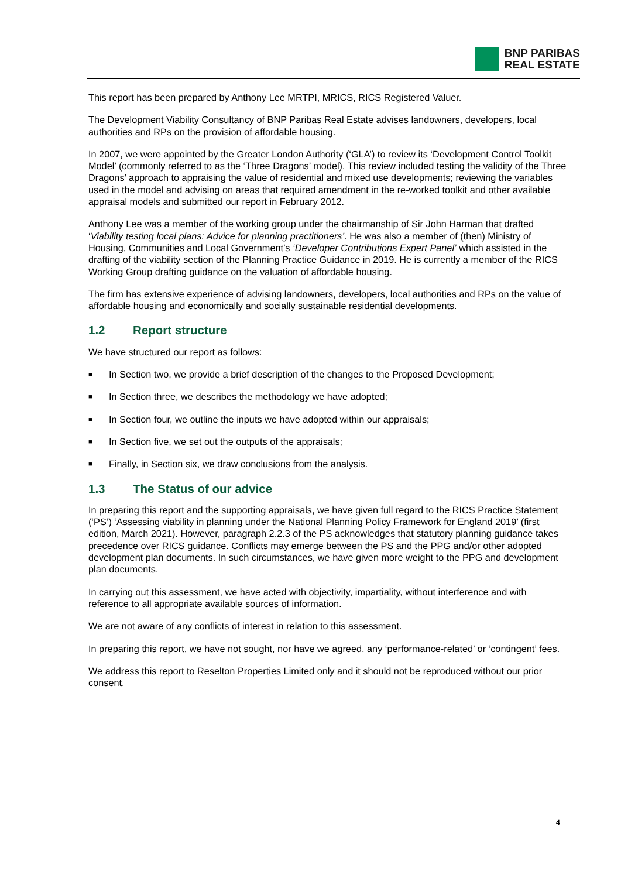BNP PARIBAS
REAL ESTATE
This report has been prepared by Anthony Lee MRTPI, MRICS, RICS Registered Valuer.
The Development Viability Consultancy of BNP Paribas Real Estate advises landowners, developers, local authorities and RPs on the provision of affordable housing.
In 2007, we were appointed by the Greater London Authority (‘GLA’) to review its ‘Development Control Toolkit Model’ (commonly referred to as the ‘Three Dragons’ model). This review included testing the validity of the Three Dragons’ approach to appraising the value of residential and mixed use developments; reviewing the variables used in the model and advising on areas that required amendment in the re-worked toolkit and other available appraisal models and submitted our report in February 2012.
Anthony Lee was a member of the working group under the chairmanship of Sir John Harman that drafted ‘Viability testing local plans: Advice for planning practitioners’. He was also a member of (then) Ministry of Housing, Communities and Local Government’s ‘Developer Contributions Expert Panel’ which assisted in the drafting of the viability section of the Planning Practice Guidance in 2019. He is currently a member of the RICS Working Group drafting guidance on the valuation of affordable housing.
The firm has extensive experience of advising landowners, developers, local authorities and RPs on the value of affordable housing and economically and socially sustainable residential developments.
1.2 Report structure
We have structured our report as follows:
■ In Section two, we provide a brief description of the changes to the Proposed Development;
■ In Section three, we describes the methodology we have adopted;
■ In Section four, we outline the inputs we have adopted within our appraisals;
■ In Section five, we set out the outputs of the appraisals;
■ Finally, in Section six, we draw conclusions from the analysis.
1.3 The Status of our advice
In preparing this report and the supporting appraisals, we have given full regard to the RICS Practice Statement (‘PS’) ‘Assessing viability in planning under the National Planning Policy Framework for England 2019’ (first edition, March 2021). However, paragraph 2.2.3 of the PS acknowledges that statutory planning guidance takes precedence over RICS guidance. Conflicts may emerge between the PS and the PPG and/or other adopted development plan documents. In such circumstances, we have given more weight to the PPG and development plan documents.
In carrying out this assessment, we have acted with objectivity, impartiality, without interference and with reference to all appropriate available sources of information.
We are not aware of any conflicts of interest in relation to this assessment.
In preparing this report, we have not sought, nor have we agreed, any ‘performance-related’ or ‘contingent’ fees.
We address this report to Reselton Properties Limited only and it should not be reproduced without our prior consent.
4